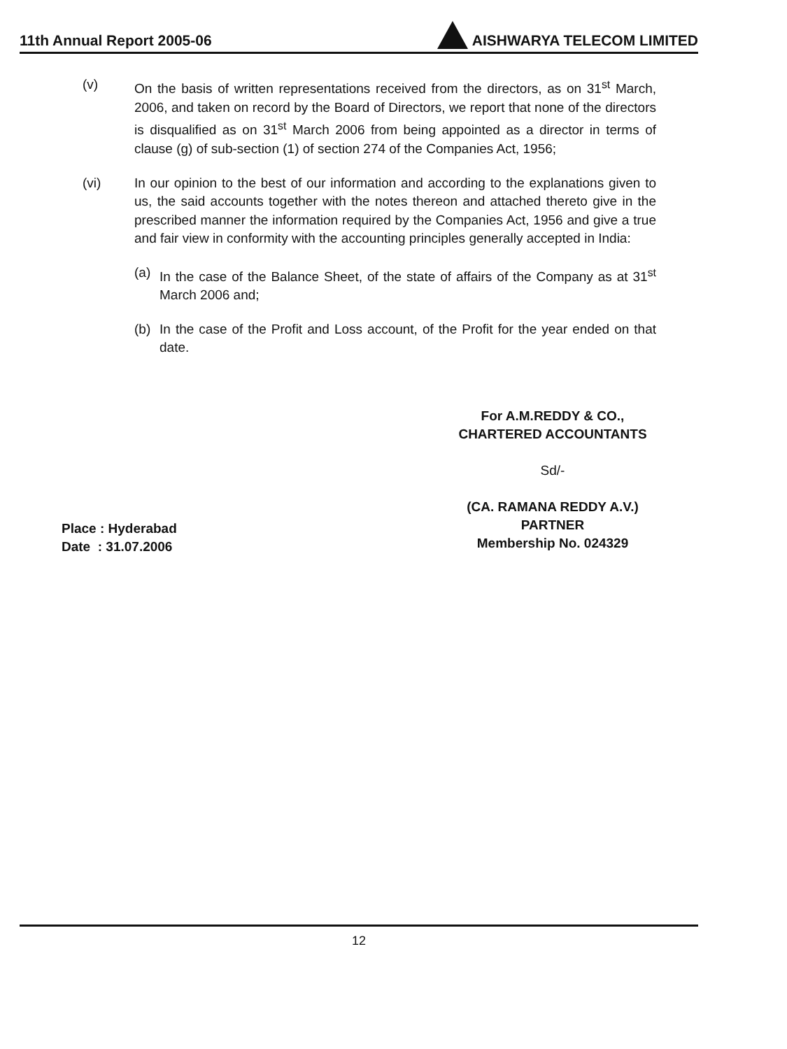11th Annual Report 2005-06 AISHWARYA TELECOM LIMITED
(v) On the basis of written representations received from the directors, as on 31<sup>st</sup> March, 2006, and taken on record by the Board of Directors, we report that none of the directors is disqualified as on 31<sup>st</sup> March 2006 from being appointed as a director in terms of clause (g) of sub-section (1) of section 274 of the Companies Act, 1956;
(vi) In our opinion to the best of our information and according to the explanations given to us, the said accounts together with the notes thereon and attached thereto give in the prescribed manner the information required by the Companies Act, 1956 and give a true and fair view in conformity with the accounting principles generally accepted in India:
(a) In the case of the Balance Sheet, of the state of affairs of the Company as at 31<sup>st</sup> March 2006 and;
(b) In the case of the Profit and Loss account, of the Profit for the year ended on that date.
For A.M.REDDY & CO.,
CHARTERED ACCOUNTANTS
Sd/-
(CA. RAMANA REDDY A.V.)
PARTNER
Membership No. 024329
Place : Hyderabad
Date : 31.07.2006
12